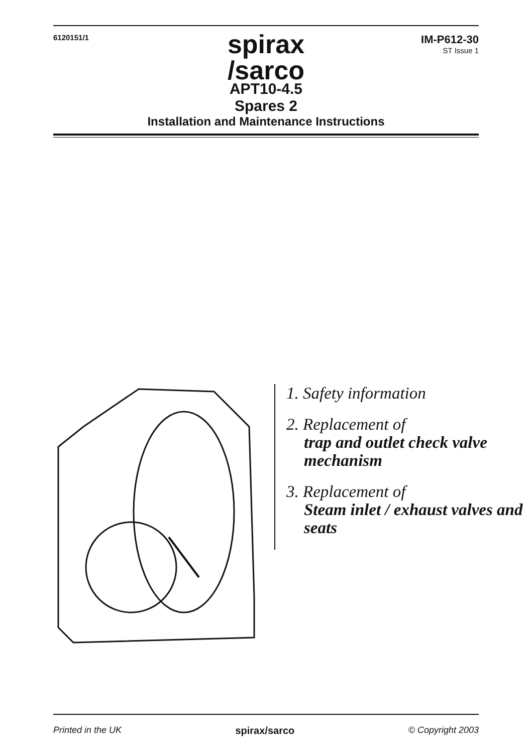6120151/1
IM-P612-30
ST Issue 1
spirax
/sarco
APT10-4.5
Spares 2
Installation and Maintenance Instructions
1. Safety information
2. Replacement of
trap and outlet check valve mechanism
3. Replacement of
Steam inlet / exhaust valves and seats
Printed in the UK spirax/sarco © Copyright 2003